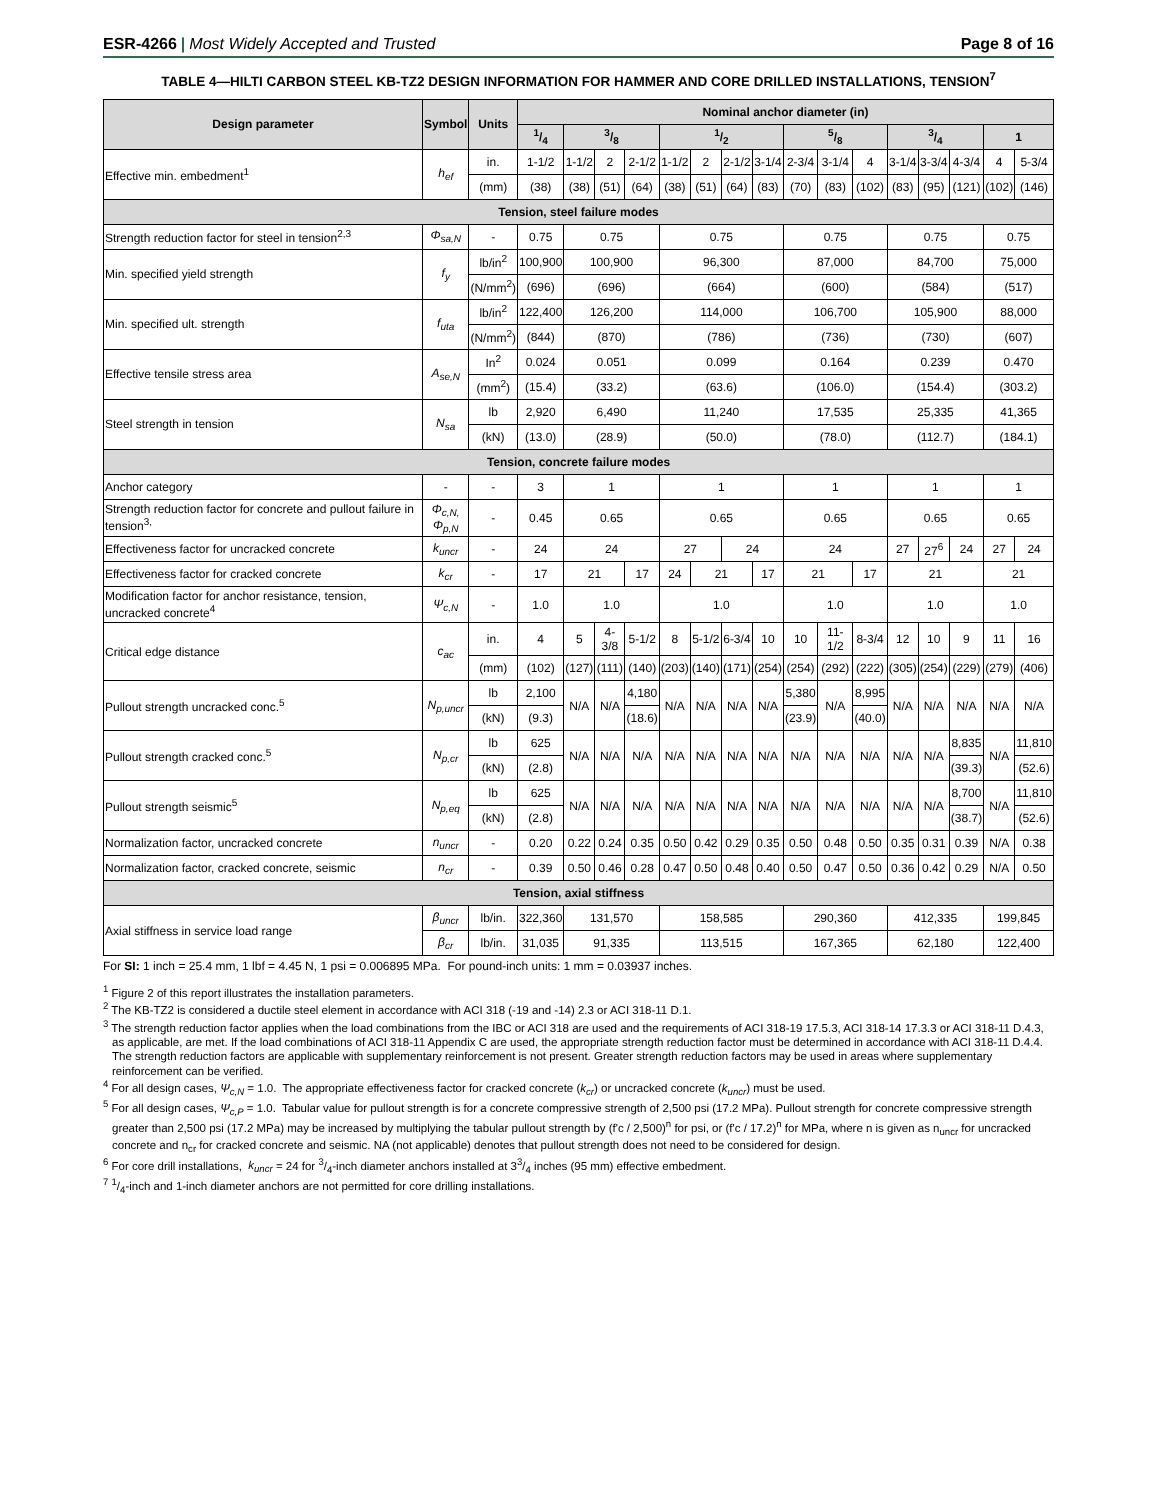ESR-4266 | Most Widely Accepted and Trusted
Page 8 of 16
TABLE 4—HILTI CARBON STEEL KB-TZ2 DESIGN INFORMATION FOR HAMMER AND CORE DRILLED INSTALLATIONS, TENSION<sup>7</sup>
| Design parameter | Symbol | Units | Nominal anchor diameter (in) | | | | | | | | | | | | | | | |
| --- | --- | --- | --- | --- | --- | --- | --- | --- | --- | --- | --- | --- | --- | --- | --- | --- | --- | --- |
| | | | 1/4 | 3/8 | | | 1/2 | | | | 5/8 | | | 3/4 | | | 1 | |
| Effective min. embedment<sup>1</sup> | h<sub>ef</sub> | in. | 1-1/2 | 1-1/2 | 2 | 2-1/2 | 1-1/2 | 2 | 2-1/2 | 3-1/4 | 2-3/4 | 3-1/4 | 4 | 3-1/4 | 3-3/4 | 4-3/4 | 4 | 5-3/4 |
| | | (mm) | (38) | (38) | (51) | (64) | (38) | (51) | (64) | (83) | (70) | (83) | (102) | (83) | (95) | (121) | (102) | (146) |
| Tension, steel failure modes | | | | | | | | | | | | | | | | | | |
| Strength reduction factor for steel in tension<sup>2,3</sup> | Φ<sub>sa,N</sub> | - | 0.75 | 0.75 | | | 0.75 | | | | 0.75 | | | 0.75 | | | 0.75 | |
| Min. specified yield strength | f<sub>y</sub> | lb/in<sup>2</sup> | 100,900 | 100,900 | | | 96,300 | | | | 87,000 | | | 84,700 | | | 75,000 | |
| | | (N/mm<sup>2</sup>) | (696) | (696) | | | (664) | | | | (600) | | | (584) | | | (517) | |
| Min. specified ult. strength | f<sub>uta</sub> | lb/in<sup>2</sup> | 122,400 | 126,200 | | | 114,000 | | | | 106,700 | | | 105,900 | | | 88,000 | |
| | | (N/mm<sup>2</sup>) | (844) | (870) | | | (786) | | | | (736) | | | (730) | | | (607) | |
| Effective tensile stress area | A<sub>se,N</sub> | In<sup>2</sup> | 0.024 | 0.051 | | | 0.099 | | | | 0.164 | | | 0.239 | | | 0.470 | |
| | | (mm<sup>2</sup>) | (15.4) | (33.2) | | | (63.6) | | | | (106.0) | | | (154.4) | | | (303.2) | |
| Steel strength in tension | N<sub>sa</sub> | lb | 2,920 | 6,490 | | | 11,240 | | | | 17,535 | | | 25,335 | | | 41,365 | |
| | | (kN) | (13.0) | (28.9) | | | (50.0) | | | | (78.0) | | | (112.7) | | | (184.1) | |
| Tension, concrete failure modes | | | | | | | | | | | | | | | | | | |
| Anchor category | - | - | 3 | 1 | | | 1 | | | | 1 | | | 1 | | | 1 | |
| Strength reduction factor for concrete and pullout failure in tension<sup>3,</sup> | Φ<sub>c,N,</sub> Φ<sub>p,N</sub> | - | 0.45 | 0.65 | | | 0.65 | | | | 0.65 | | | 0.65 | | | 0.65 | |
| Effectiveness factor for uncracked concrete | k<sub>uncr</sub> | - | 24 | 24 | | | 27 | | 24 | | 24 | | | 27 | 27<sup>6</sup> | 24 | 27 | 24 |
| Effectiveness factor for cracked concrete | k<sub>cr</sub> | - | 17 | 21 | | 17 | 24 | 21 | | 17 | 21 | | 17 | 21 | | | 21 | |
| Modification factor for anchor resistance, tension, uncracked concrete<sup>4</sup> | Ψ<sub>c,N</sub> | - | 1.0 | 1.0 | | | 1.0 | | | | 1.0 | | | 1.0 | | | 1.0 | |
| Critical edge distance | c<sub>ac</sub> | in. | 4 | 5 | 4-3/8 | 5-1/2 | 8 | 5-1/2 | 6-3/4 | 10 | 10 | 11-1/2 | 8-3/4 | 12 | 10 | 9 | 11 | 16 |
| | | (mm) | (102) | (127) | (111) | (140) | (203) | (140) | (171) | (254) | (254) | (292) | (222) | (305) | (254) | (229) | (279) | (406) |
| Pullout strength uncracked conc.<sup>5</sup> | N<sub>p,uncr</sub> | lb | 2,100 | N/A | N/A | 4,180 | N/A | N/A | N/A | N/A | 5,380 | N/A | 8,995 | N/A | N/A | N/A | N/A | N/A |
| | | (kN) | (9.3) | | | (18.6) | | | | | (23.9) | | (40.0) | | | | | |
| Pullout strength cracked conc.<sup>5</sup> | N<sub>p,cr</sub> | lb | 625 | N/A | N/A | N/A | N/A | N/A | N/A | N/A | N/A | N/A | N/A | N/A | N/A | 8,835 | N/A | 11,810 |
| | | (kN) | (2.8) | | | | | | | | | | | | | (39.3) | | (52.6) |
| Pullout strength seismic<sup>5</sup> | N<sub>p,eq</sub> | lb | 625 | N/A | N/A | N/A | N/A | N/A | N/A | N/A | N/A | N/A | N/A | N/A | N/A | 8,700 | N/A | 11,810 |
| | | (kN) | (2.8) | | | | | | | | | | | | | (38.7) | | (52.6) |
| Normalization factor, uncracked concrete | n<sub>uncr</sub> | - | 0.20 | 0.22 | 0.24 | 0.35 | 0.50 | 0.42 | 0.29 | 0.35 | 0.50 | 0.48 | 0.50 | 0.35 | 0.31 | 0.39 | N/A | 0.38 |
| Normalization factor, cracked concrete, seismic | n<sub>cr</sub> | - | 0.39 | 0.50 | 0.46 | 0.28 | 0.47 | 0.50 | 0.48 | 0.40 | 0.50 | 0.47 | 0.50 | 0.36 | 0.42 | 0.29 | N/A | 0.50 |
| Tension, axial stiffness | | | | | | | | | | | | | | | | | | |
| Axial stiffness in service load range | β<sub>uncr</sub> | lb/in. | 322,360 | 131,570 | | | 158,585 | | | | 290,360 | | | 412,335 | | | 199,845 | |
| | β<sub>cr</sub> | lb/in. | 31,035 | 91,335 | | | 113,515 | | | | 167,365 | | | 62,180 | | | 122,400 | |
For SI: 1 inch = 25.4 mm, 1 lbf = 4.45 N, 1 psi = 0.006895 MPa. For pound-inch units: 1 mm = 0.03937 inches.
<sup>1</sup> Figure 2 of this report illustrates the installation parameters.
<sup>2</sup> The KB-TZ2 is considered a ductile steel element in accordance with ACI 318 (-19 and -14) 2.3 or ACI 318-11 D.1.
<sup>3</sup> The strength reduction factor applies when the load combinations from the IBC or ACI 318 are used and the requirements of ACI 318-19 17.5.3, ACI 318-14 17.3.3 or ACI 318-11 D.4.3, as applicable, are met. If the load combinations of ACI 318-11 Appendix C are used, the appropriate strength reduction factor must be determined in accordance with ACI 318-11 D.4.4. The strength reduction factors are applicable with supplementary reinforcement is not present. Greater strength reduction factors may be used in areas where supplementary reinforcement can be verified.
<sup>4</sup> For all design cases, Ψ<sub>c,N</sub> = 1.0. The appropriate effectiveness factor for cracked concrete (k<sub>cr</sub>) or uncracked concrete (k<sub>uncr</sub>) must be used.
<sup>5</sup> For all design cases, Ψ<sub>c,P</sub> = 1.0. Tabular value for pullout strength is for a concrete compressive strength of 2,500 psi (17.2 MPa). Pullout strength for concrete compressive strength greater than 2,500 psi (17.2 MPa) may be increased by multiplying the tabular pullout strength by (f'c / 2,500)<sup>n</sup> for psi, or (f'c / 17.2)<sup>n</sup> for MPa, where n is given as n<sub>uncr</sub> for uncracked concrete and n<sub>cr</sub> for cracked concrete and seismic. NA (not applicable) denotes that pullout strength does not need to be considered for design.
<sup>6</sup> For core drill installations, k<sub>uncr</sub> = 24 for 3/4-inch diameter anchors installed at 33/4 inches (95 mm) effective embedment.
<sup>7</sup> 1/4-inch and 1-inch diameter anchors are not permitted for core drilling installations.